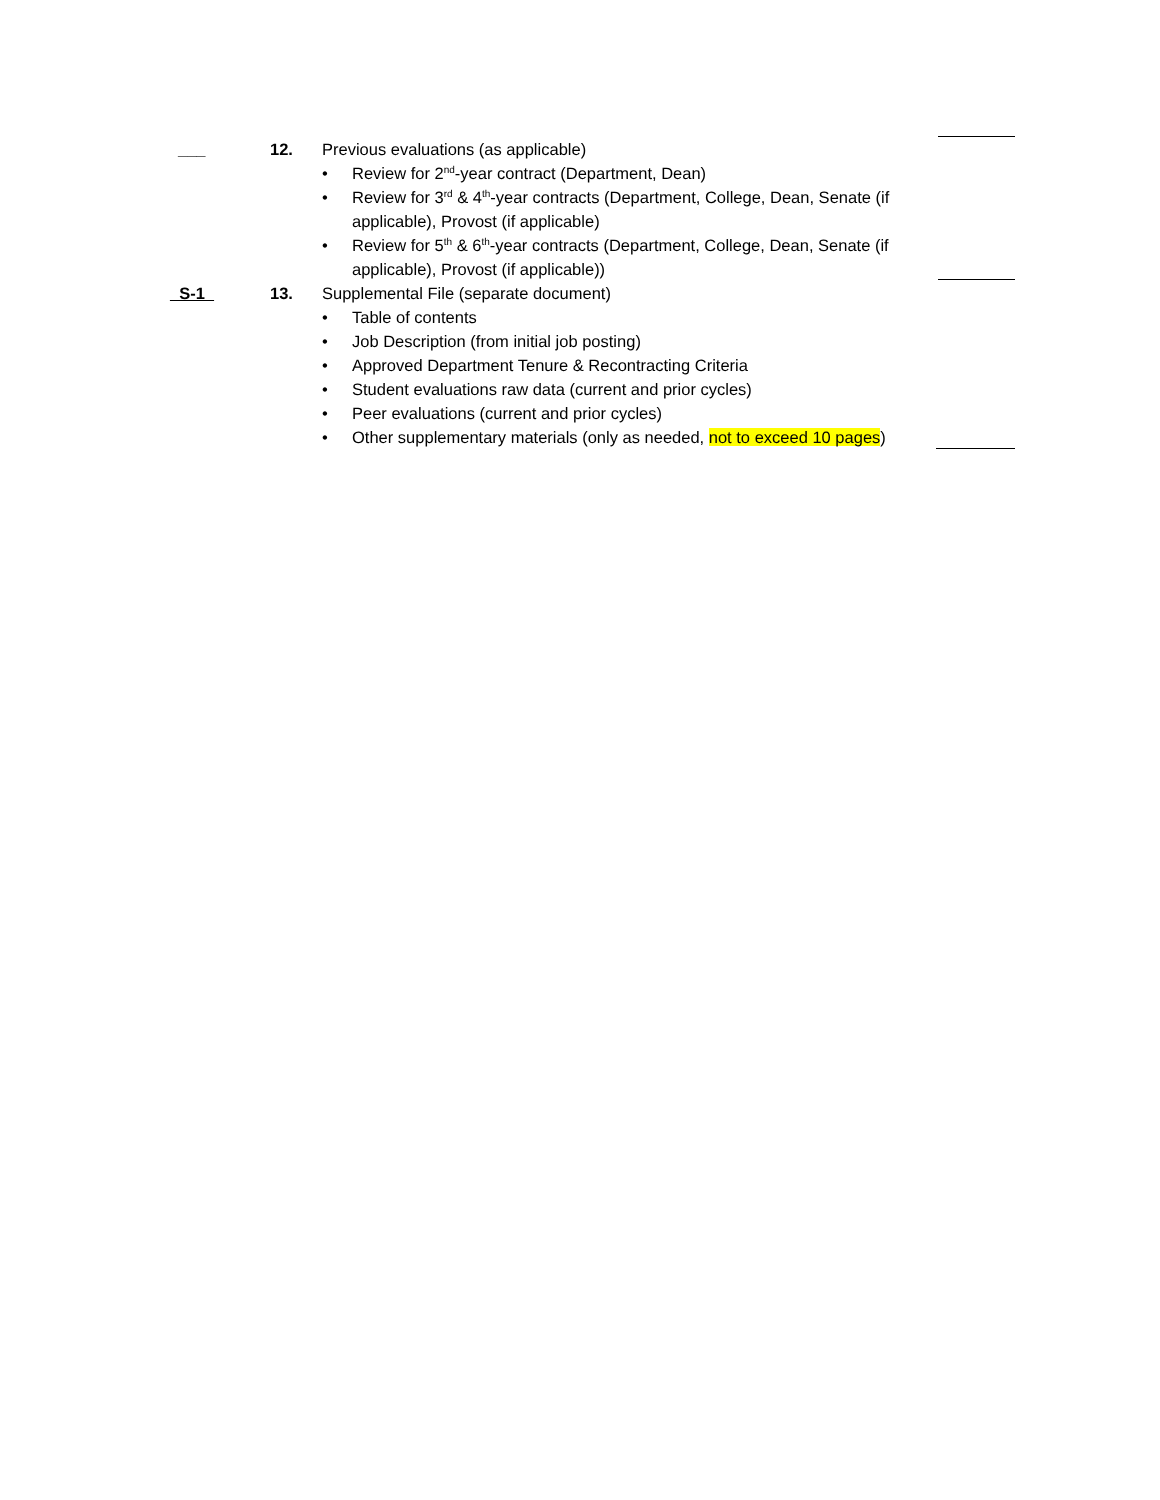___ 12. Previous evaluations (as applicable)
• Review for 2<sup>nd</sup>-year contract (Department, Dean)
• Review for 3<sup>rd</sup> & 4<sup>th</sup>-year contracts (Department, College, Dean, Senate (if applicable), Provost (if applicable)
• Review for 5<sup>th</sup> & 6<sup>th</sup>-year contracts (Department, College, Dean, Senate (if applicable), Provost (if applicable))
_S-1_ 13. Supplemental File (separate document)
• Table of contents
• Job Description (from initial job posting)
• Approved Department Tenure & Recontracting Criteria
• Student evaluations raw data (current and prior cycles)
• Peer evaluations (current and prior cycles)
• Other supplementary materials (only as needed, not to exceed 10 pages)